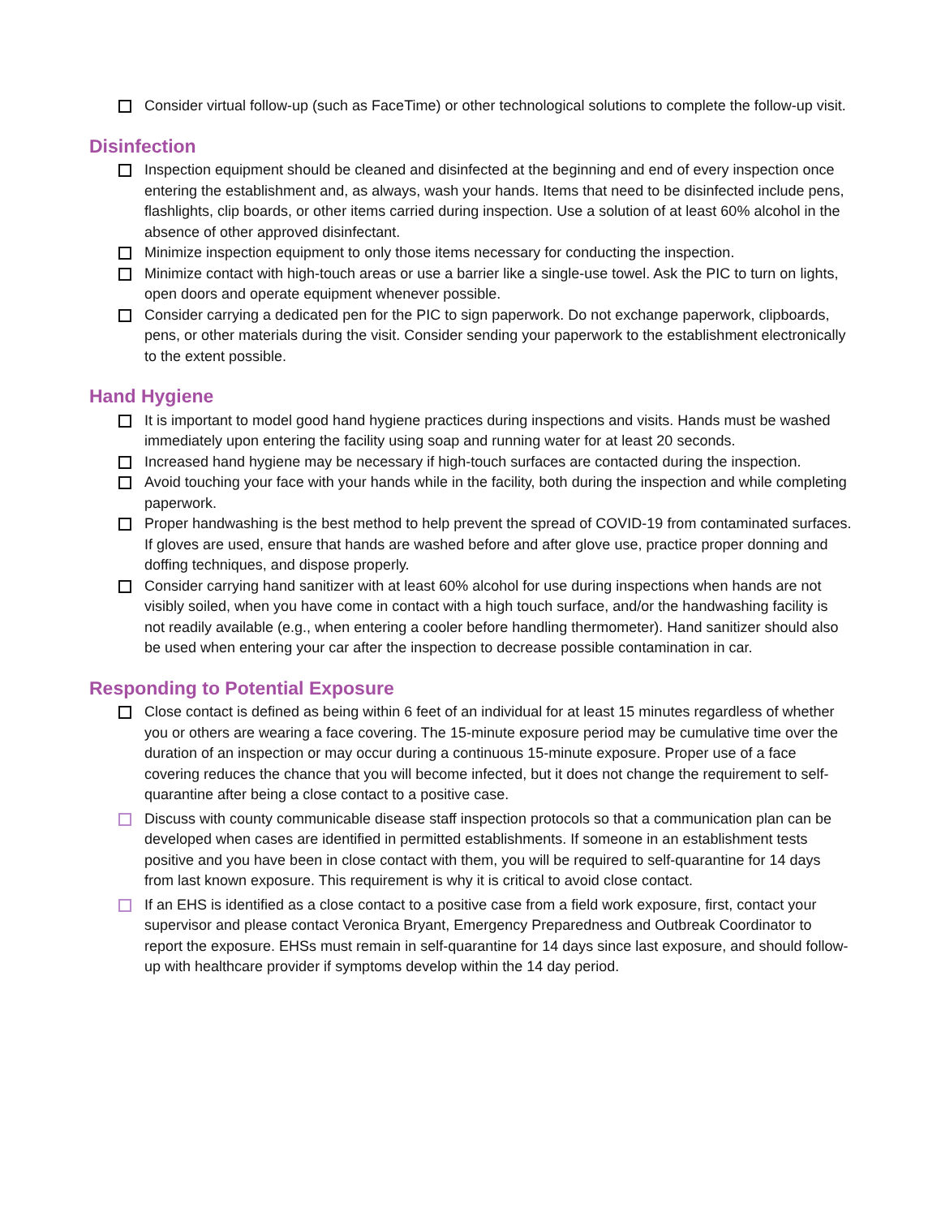Consider virtual follow-up (such as FaceTime) or other technological solutions to complete the follow-up visit.
Disinfection
Inspection equipment should be cleaned and disinfected at the beginning and end of every inspection once entering the establishment and, as always, wash your hands. Items that need to be disinfected include pens, flashlights, clip boards, or other items carried during inspection. Use a solution of at least 60% alcohol in the absence of other approved disinfectant.
Minimize inspection equipment to only those items necessary for conducting the inspection.
Minimize contact with high-touch areas or use a barrier like a single-use towel. Ask the PIC to turn on lights, open doors and operate equipment whenever possible.
Consider carrying a dedicated pen for the PIC to sign paperwork. Do not exchange paperwork, clipboards, pens, or other materials during the visit. Consider sending your paperwork to the establishment electronically to the extent possible.
Hand Hygiene
It is important to model good hand hygiene practices during inspections and visits. Hands must be washed immediately upon entering the facility using soap and running water for at least 20 seconds.
Increased hand hygiene may be necessary if high-touch surfaces are contacted during the inspection.
Avoid touching your face with your hands while in the facility, both during the inspection and while completing paperwork.
Proper handwashing is the best method to help prevent the spread of COVID-19 from contaminated surfaces. If gloves are used, ensure that hands are washed before and after glove use, practice proper donning and doffing techniques, and dispose properly.
Consider carrying hand sanitizer with at least 60% alcohol for use during inspections when hands are not visibly soiled, when you have come in contact with a high touch surface, and/or the handwashing facility is not readily available (e.g., when entering a cooler before handling thermometer). Hand sanitizer should also be used when entering your car after the inspection to decrease possible contamination in car.
Responding to Potential Exposure
Close contact is defined as being within 6 feet of an individual for at least 15 minutes regardless of whether you or others are wearing a face covering. The 15-minute exposure period may be cumulative time over the duration of an inspection or may occur during a continuous 15-minute exposure. Proper use of a face covering reduces the chance that you will become infected, but it does not change the requirement to self-quarantine after being a close contact to a positive case.
Discuss with county communicable disease staff inspection protocols so that a communication plan can be developed when cases are identified in permitted establishments. If someone in an establishment tests positive and you have been in close contact with them, you will be required to self-quarantine for 14 days from last known exposure. This requirement is why it is critical to avoid close contact.
If an EHS is identified as a close contact to a positive case from a field work exposure, first, contact your supervisor and please contact Veronica Bryant, Emergency Preparedness and Outbreak Coordinator to report the exposure. EHSs must remain in self-quarantine for 14 days since last exposure, and should follow-up with healthcare provider if symptoms develop within the 14 day period.